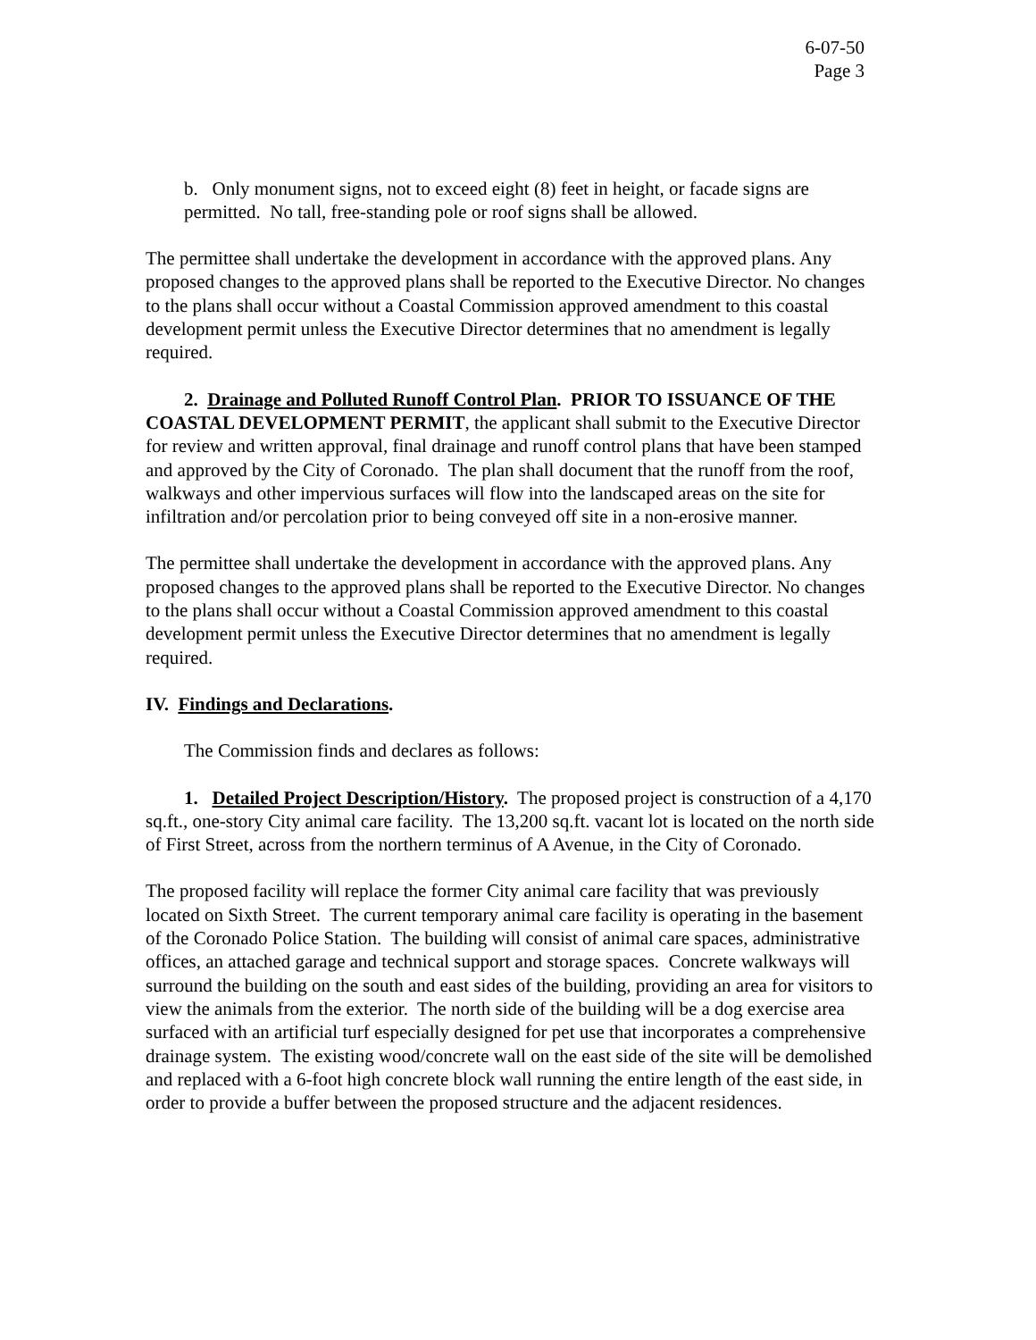6-07-50
Page 3
b. Only monument signs, not to exceed eight (8) feet in height, or facade signs are permitted. No tall, free-standing pole or roof signs shall be allowed.
The permittee shall undertake the development in accordance with the approved plans. Any proposed changes to the approved plans shall be reported to the Executive Director. No changes to the plans shall occur without a Coastal Commission approved amendment to this coastal development permit unless the Executive Director determines that no amendment is legally required.
2. Drainage and Polluted Runoff Control Plan. PRIOR TO ISSUANCE OF THE COASTAL DEVELOPMENT PERMIT, the applicant shall submit to the Executive Director for review and written approval, final drainage and runoff control plans that have been stamped and approved by the City of Coronado. The plan shall document that the runoff from the roof, walkways and other impervious surfaces will flow into the landscaped areas on the site for infiltration and/or percolation prior to being conveyed off site in a non-erosive manner.
The permittee shall undertake the development in accordance with the approved plans. Any proposed changes to the approved plans shall be reported to the Executive Director. No changes to the plans shall occur without a Coastal Commission approved amendment to this coastal development permit unless the Executive Director determines that no amendment is legally required.
IV. Findings and Declarations.
The Commission finds and declares as follows:
1. Detailed Project Description/History. The proposed project is construction of a 4,170 sq.ft., one-story City animal care facility. The 13,200 sq.ft. vacant lot is located on the north side of First Street, across from the northern terminus of A Avenue, in the City of Coronado.
The proposed facility will replace the former City animal care facility that was previously located on Sixth Street. The current temporary animal care facility is operating in the basement of the Coronado Police Station. The building will consist of animal care spaces, administrative offices, an attached garage and technical support and storage spaces. Concrete walkways will surround the building on the south and east sides of the building, providing an area for visitors to view the animals from the exterior. The north side of the building will be a dog exercise area surfaced with an artificial turf especially designed for pet use that incorporates a comprehensive drainage system. The existing wood/concrete wall on the east side of the site will be demolished and replaced with a 6-foot high concrete block wall running the entire length of the east side, in order to provide a buffer between the proposed structure and the adjacent residences.